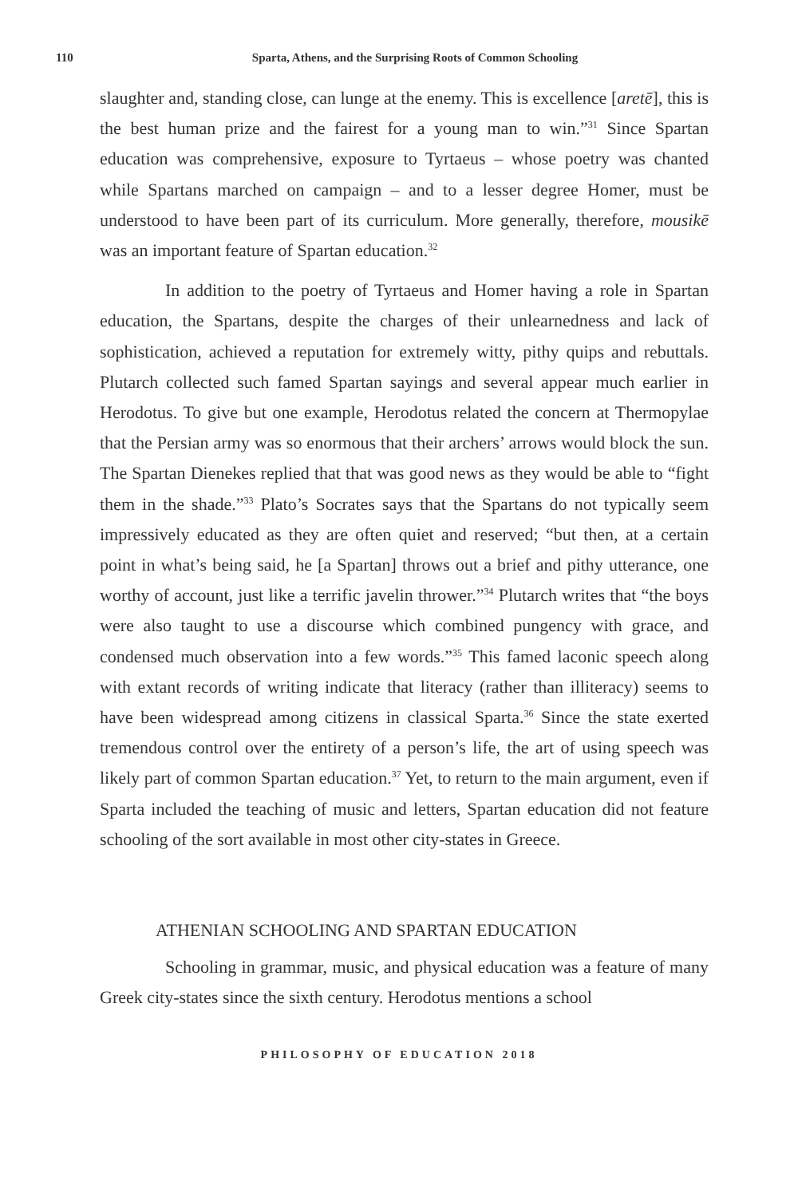110
Sparta, Athens, and the Surprising Roots of Common Schooling
slaughter and, standing close, can lunge at the enemy. This is excellence [aretē], this is the best human prize and the fairest for a young man to win.”<sup>31</sup> Since Spartan education was comprehensive, exposure to Tyrtaeus – whose poetry was chanted while Spartans marched on campaign – and to a lesser degree Homer, must be understood to have been part of its curriculum. More generally, therefore, mousikē was an important feature of Spartan education.<sup>32</sup>
In addition to the poetry of Tyrtaeus and Homer having a role in Spartan education, the Spartans, despite the charges of their unlearnedness and lack of sophistication, achieved a reputation for extremely witty, pithy quips and rebuttals. Plutarch collected such famed Spartan sayings and several appear much earlier in Herodotus. To give but one example, Herodotus related the concern at Thermopylae that the Persian army was so enormous that their archers’ arrows would block the sun. The Spartan Dienekes replied that that was good news as they would be able to “fight them in the shade.”<sup>33</sup> Plato’s Socrates says that the Spartans do not typically seem impressively educated as they are often quiet and reserved; “but then, at a certain point in what’s being said, he [a Spartan] throws out a brief and pithy utterance, one worthy of account, just like a terrific javelin thrower.”<sup>34</sup> Plutarch writes that “the boys were also taught to use a discourse which combined pungency with grace, and condensed much observation into a few words.”<sup>35</sup> This famed laconic speech along with extant records of writing indicate that literacy (rather than illiteracy) seems to have been widespread among citizens in classical Sparta.<sup>36</sup> Since the state exerted tremendous control over the entirety of a person’s life, the art of using speech was likely part of common Spartan education.<sup>37</sup> Yet, to return to the main argument, even if Sparta included the teaching of music and letters, Spartan education did not feature schooling of the sort available in most other city-states in Greece.
ATHENIAN SCHOOLING AND SPARTAN EDUCATION
Schooling in grammar, music, and physical education was a feature of many Greek city-states since the sixth century. Herodotus mentions a school
PHILOSOPHY OF EDUCATION 2018